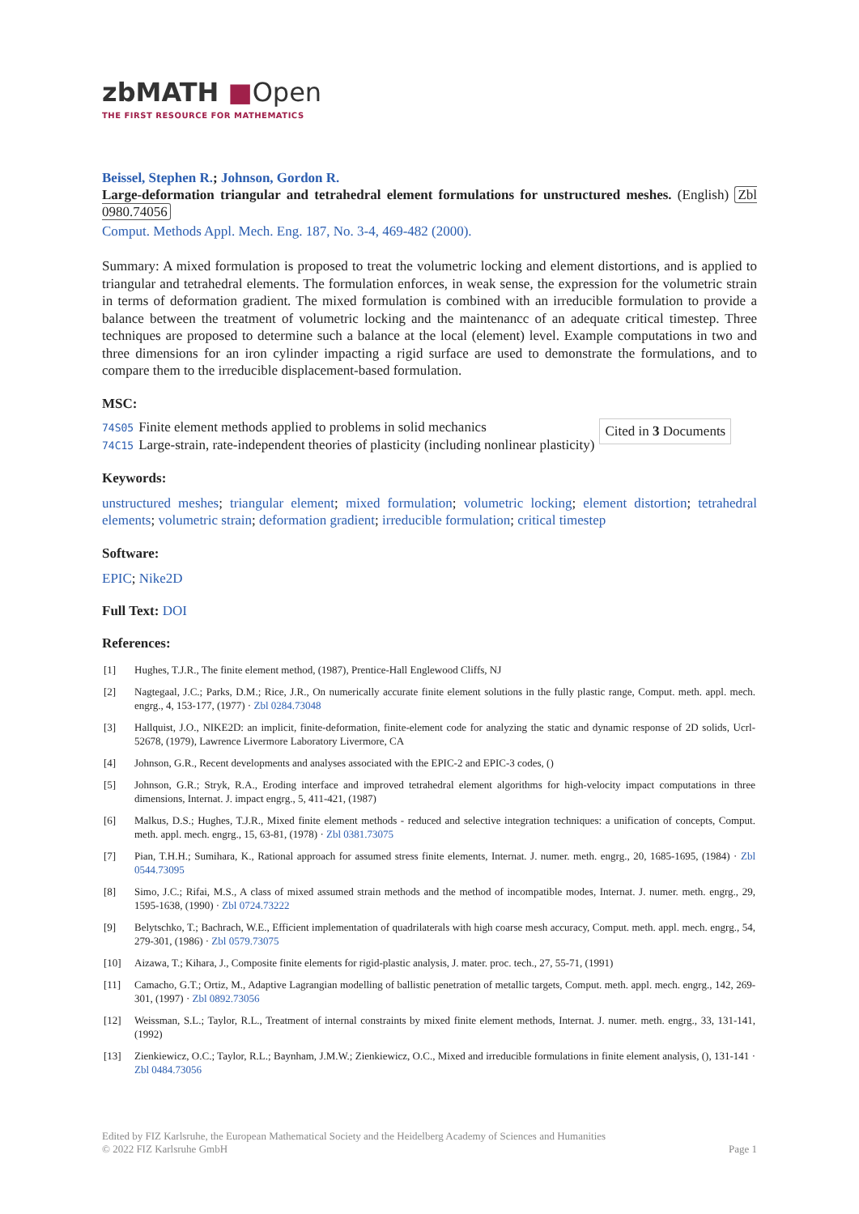zbMATH ■Open
THE FIRST RESOURCE FOR MATHEMATICS
Beissel, Stephen R.; Johnson, Gordon R.
Large-deformation triangular and tetrahedral element formulations for unstructured meshes. (English) Zbl 0980.74056
Comput. Methods Appl. Mech. Eng. 187, No. 3-4, 469-482 (2000).
Summary: A mixed formulation is proposed to treat the volumetric locking and element distortions, and is applied to triangular and tetrahedral elements. The formulation enforces, in weak sense, the expression for the volumetric strain in terms of deformation gradient. The mixed formulation is combined with an irreducible formulation to provide a balance between the treatment of volumetric locking and the maintenancc of an adequate critical timestep. Three techniques are proposed to determine such a balance at the local (element) level. Example computations in two and three dimensions for an iron cylinder impacting a rigid surface are used to demonstrate the formulations, and to compare them to the irreducible displacement-based formulation.
MSC:
| 74S05 | Finite element methods applied to problems in solid mechanics |
| 74C15 | Large-strain, rate-independent theories of plasticity (including nonlinear plasticity) |
Cited in 3 Documents
Keywords:
unstructured meshes; triangular element; mixed formulation; volumetric locking; element distortion; tetrahedral elements; volumetric strain; deformation gradient; irreducible formulation; critical timestep
Software:
EPIC; Nike2D
Full Text: DOI
References:
| [1] | Hughes, T.J.R., The finite element method, (1987), Prentice-Hall Englewood Cliffs, NJ |
| [2] | Nagtegaal, J.C.; Parks, D.M.; Rice, J.R., On numerically accurate finite element solutions in the fully plastic range, Comput. meth. appl. mech. engrg., 4, 153-177, (1977) · Zbl 0284.73048 |
| [3] | Hallquist, J.O., NIKE2D: an implicit, finite-deformation, finite-element code for analyzing the static and dynamic response of 2D solids, Ucrl-52678, (1979), Lawrence Livermore Laboratory Livermore, CA |
| [4] | Johnson, G.R., Recent developments and analyses associated with the EPIC-2 and EPIC-3 codes, () |
| [5] | Johnson, G.R.; Stryk, R.A., Eroding interface and improved tetrahedral element algorithms for high-velocity impact computations in three dimensions, Internat. J. impact engrg., 5, 411-421, (1987) |
| [6] | Malkus, D.S.; Hughes, T.J.R., Mixed finite element methods - reduced and selective integration techniques: a unification of concepts, Comput. meth. appl. mech. engrg., 15, 63-81, (1978) · Zbl 0381.73075 |
| [7] | Pian, T.H.H.; Sumihara, K., Rational approach for assumed stress finite elements, Internat. J. numer. meth. engrg., 20, 1685-1695, (1984) · Zbl 0544.73095 |
| [8] | Simo, J.C.; Rifai, M.S., A class of mixed assumed strain methods and the method of incompatible modes, Internat. J. numer. meth. engrg., 29, 1595-1638, (1990) · Zbl 0724.73222 |
| [9] | Belytschko, T.; Bachrach, W.E., Efficient implementation of quadrilaterals with high coarse mesh accuracy, Comput. meth. appl. mech. engrg., 54, 279-301, (1986) · Zbl 0579.73075 |
| [10] | Aizawa, T.; Kihara, J., Composite finite elements for rigid-plastic analysis, J. mater. proc. tech., 27, 55-71, (1991) |
| [11] | Camacho, G.T.; Ortiz, M., Adaptive Lagrangian modelling of ballistic penetration of metallic targets, Comput. meth. appl. mech. engrg., 142, 269-301, (1997) · Zbl 0892.73056 |
| [12] | Weissman, S.L.; Taylor, R.L., Treatment of internal constraints by mixed finite element methods, Internat. J. numer. meth. engrg., 33, 131-141, (1992) |
| [13] | Zienkiewicz, O.C.; Taylor, R.L.; Baynham, J.M.W.; Zienkiewicz, O.C., Mixed and irreducible formulations in finite element analysis, (), 131-141 · Zbl 0484.73056 |
Edited by FIZ Karlsruhe, the European Mathematical Society and the Heidelberg Academy of Sciences and Humanities
© 2022 FIZ Karlsruhe GmbH
Page 1